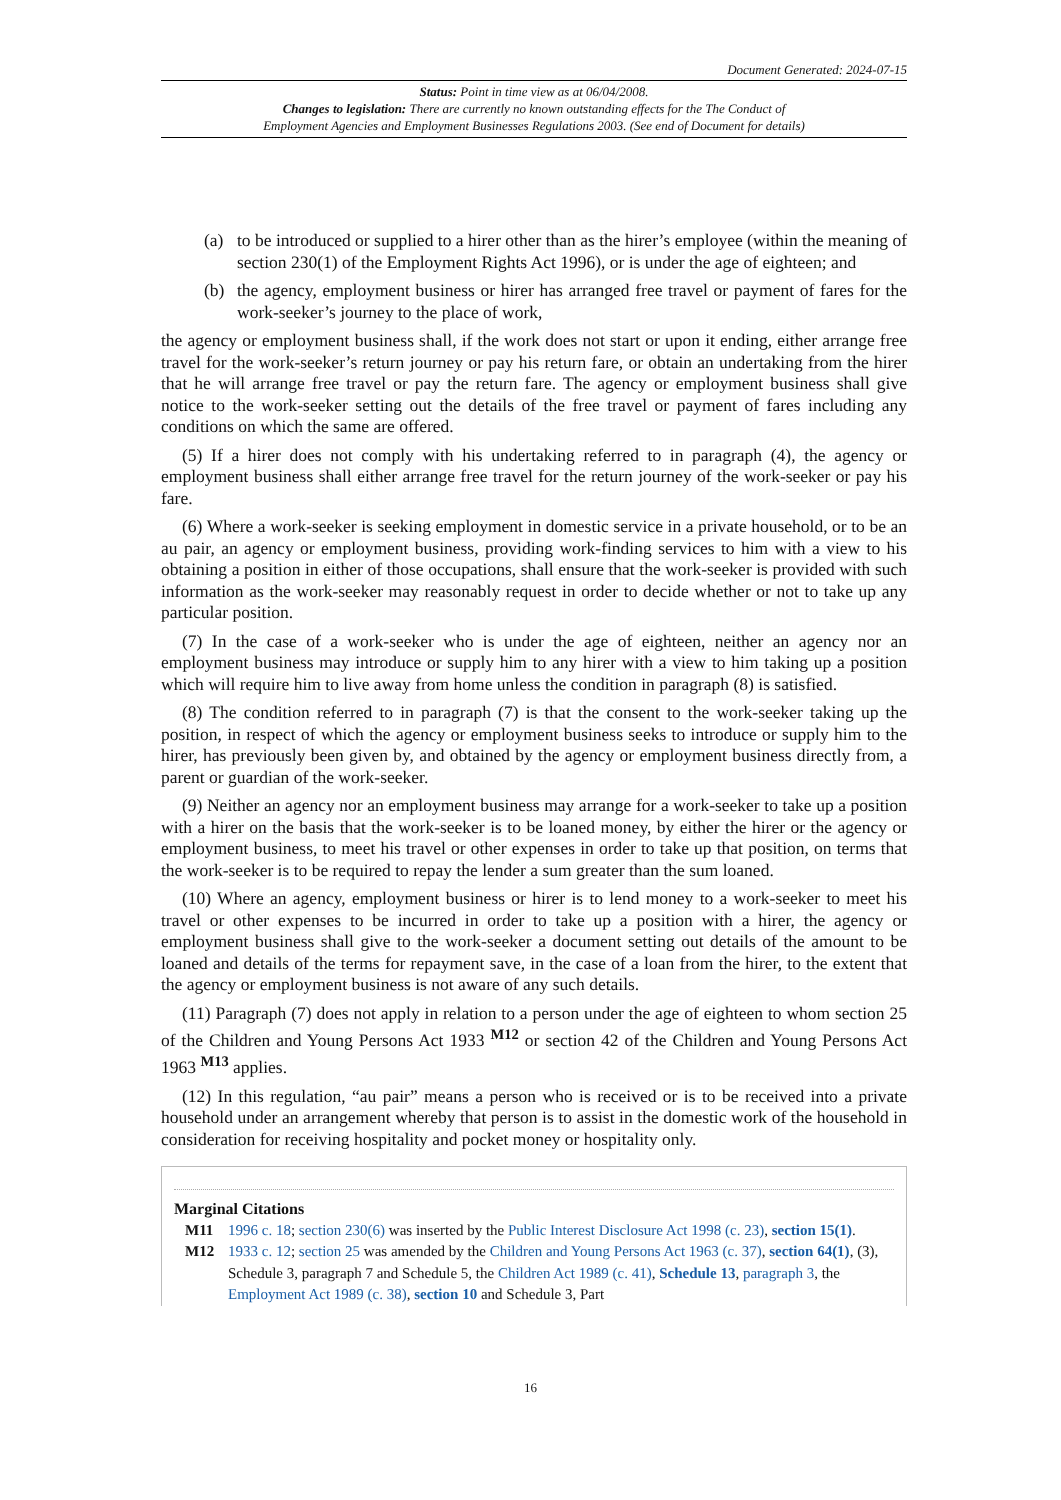Document Generated: 2024-07-15
Status: Point in time view as at 06/04/2008.
Changes to legislation: There are currently no known outstanding effects for the The Conduct of
Employment Agencies and Employment Businesses Regulations 2003. (See end of Document for details)
(a) to be introduced or supplied to a hirer other than as the hirer’s employee (within the meaning of section 230(1) of the Employment Rights Act 1996), or is under the age of eighteen; and
(b) the agency, employment business or hirer has arranged free travel or payment of fares for the work-seeker’s journey to the place of work,
the agency or employment business shall, if the work does not start or upon it ending, either arrange free travel for the work-seeker’s return journey or pay his return fare, or obtain an undertaking from the hirer that he will arrange free travel or pay the return fare. The agency or employment business shall give notice to the work-seeker setting out the details of the free travel or payment of fares including any conditions on which the same are offered.
(5) If a hirer does not comply with his undertaking referred to in paragraph (4), the agency or employment business shall either arrange free travel for the return journey of the work-seeker or pay his fare.
(6) Where a work-seeker is seeking employment in domestic service in a private household, or to be an au pair, an agency or employment business, providing work-finding services to him with a view to his obtaining a position in either of those occupations, shall ensure that the work-seeker is provided with such information as the work-seeker may reasonably request in order to decide whether or not to take up any particular position.
(7) In the case of a work-seeker who is under the age of eighteen, neither an agency nor an employment business may introduce or supply him to any hirer with a view to him taking up a position which will require him to live away from home unless the condition in paragraph (8) is satisfied.
(8) The condition referred to in paragraph (7) is that the consent to the work-seeker taking up the position, in respect of which the agency or employment business seeks to introduce or supply him to the hirer, has previously been given by, and obtained by the agency or employment business directly from, a parent or guardian of the work-seeker.
(9) Neither an agency nor an employment business may arrange for a work-seeker to take up a position with a hirer on the basis that the work-seeker is to be loaned money, by either the hirer or the agency or employment business, to meet his travel or other expenses in order to take up that position, on terms that the work-seeker is to be required to repay the lender a sum greater than the sum loaned.
(10) Where an agency, employment business or hirer is to lend money to a work-seeker to meet his travel or other expenses to be incurred in order to take up a position with a hirer, the agency or employment business shall give to the work-seeker a document setting out details of the amount to be loaned and details of the terms for repayment save, in the case of a loan from the hirer, to the extent that the agency or employment business is not aware of any such details.
(11) Paragraph (7) does not apply in relation to a person under the age of eighteen to whom section 25 of the Children and Young Persons Act 1933 <sup>M12</sup> or section 42 of the Children and Young Persons Act 1963 <sup>M13</sup> applies.
(12) In this regulation, “au pair” means a person who is received or is to be received into a private household under an arrangement whereby that person is to assist in the domestic work of the household in consideration for receiving hospitality and pocket money or hospitality only.
Marginal Citations
M11 1996 c. 18; section 230(6) was inserted by the Public Interest Disclosure Act 1998 (c. 23), section 15(1).
M12 1933 c. 12; section 25 was amended by the Children and Young Persons Act 1963 (c. 37), section 64(1), (3), Schedule 3, paragraph 7 and Schedule 5, the Children Act 1989 (c. 41), Schedule 13, paragraph 3, the Employment Act 1989 (c. 38), section 10 and Schedule 3, Part
16